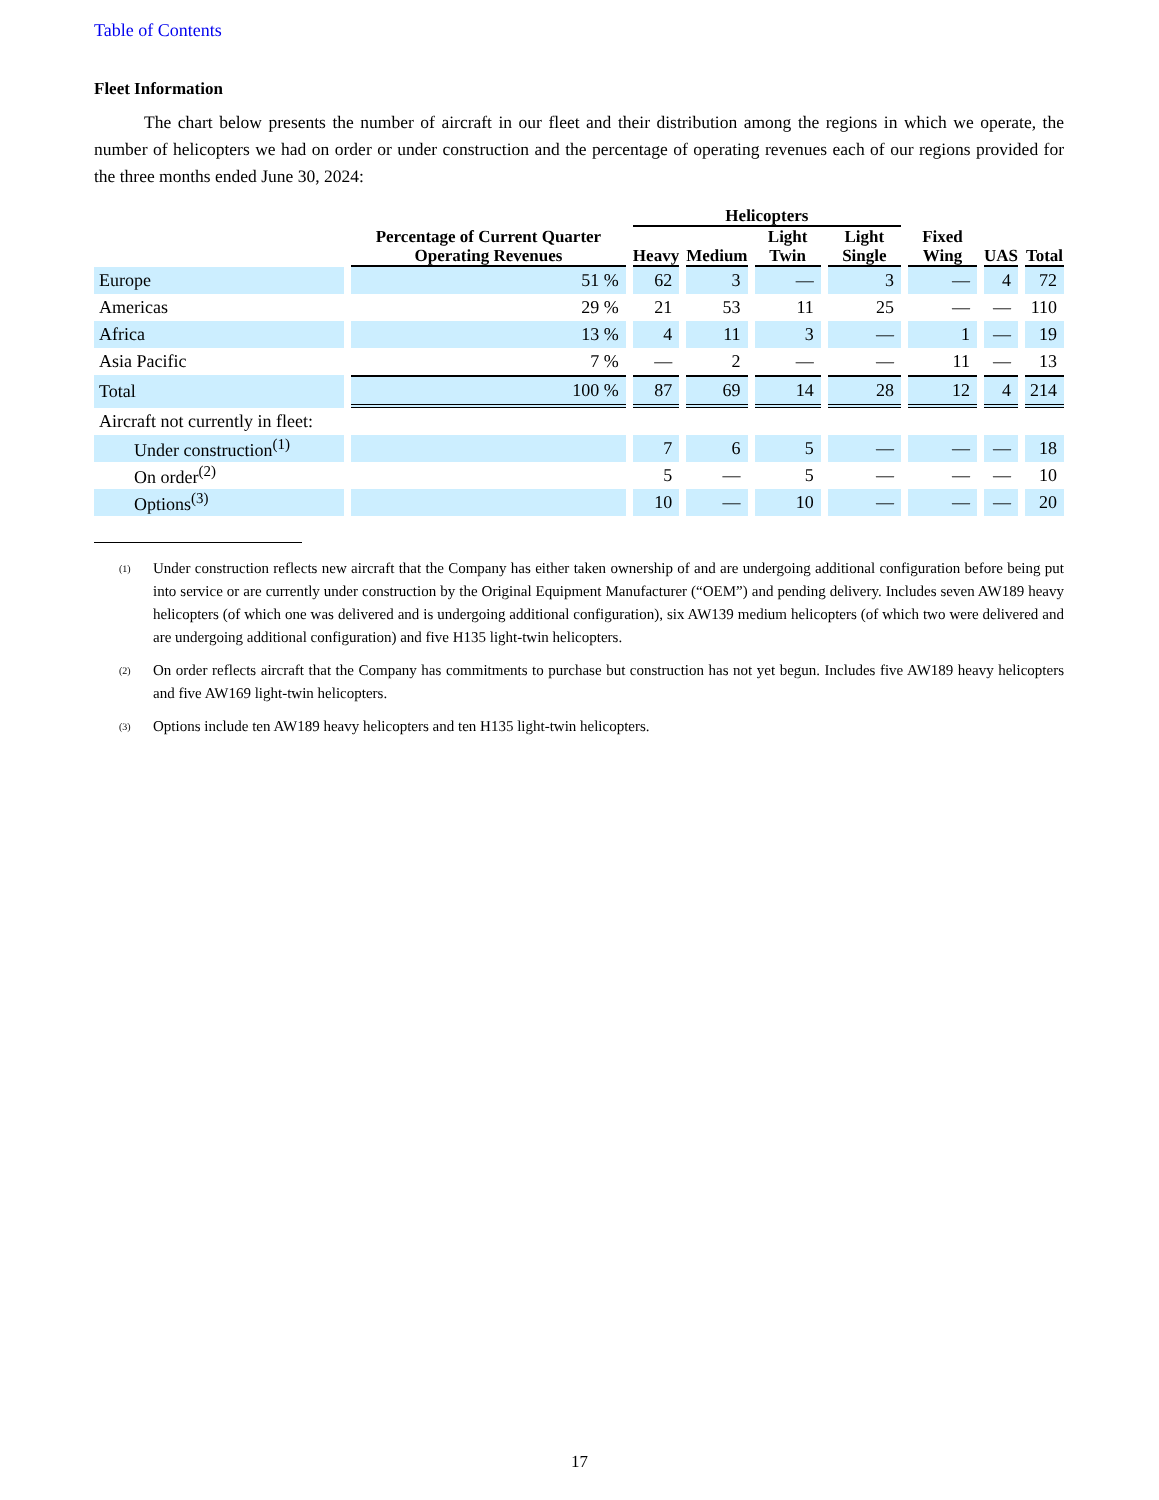Table of Contents
Fleet Information
The chart below presents the number of aircraft in our fleet and their distribution among the regions in which we operate, the number of helicopters we had on order or under construction and the percentage of operating revenues each of our regions provided for the three months ended June 30, 2024:
| | Percentage of Current Quarter Operating Revenues | Helicopters | | | | Fixed Wing | UAS | Total |
| --- | --- | --- | --- | --- | --- | --- | --- | --- |
| | | Heavy | Medium | Light Twin | Light Single | | | |
| Europe | 51 % | 62 | 3 | — | 3 | — | 4 | 72 |
| Americas | 29 % | 21 | 53 | 11 | 25 | — | — | 110 |
| Africa | 13 % | 4 | 11 | 3 | — | 1 | — | 19 |
| Asia Pacific | 7 % | — | 2 | — | — | 11 | — | 13 |
| Total | 100 % | 87 | 69 | 14 | 28 | 12 | 4 | 214 |
| Aircraft not currently in fleet: | | | | | | | | |
| Under construction<sup>(1)</sup> | | 7 | 6 | 5 | — | — | — | 18 |
| On order<sup>(2)</sup> | | 5 | — | 5 | — | — | — | 10 |
| Options<sup>(3)</sup> | | 10 | — | 10 | — | — | — | 20 |
(1) Under construction reflects new aircraft that the Company has either taken ownership of and are undergoing additional configuration before being put into service or are currently under construction by the Original Equipment Manufacturer (“OEM”) and pending delivery. Includes seven AW189 heavy helicopters (of which one was delivered and is undergoing additional configuration), six AW139 medium helicopters (of which two were delivered and are undergoing additional configuration) and five H135 light-twin helicopters.
(2) On order reflects aircraft that the Company has commitments to purchase but construction has not yet begun. Includes five AW189 heavy helicopters and five AW169 light-twin helicopters.
(3) Options include ten AW189 heavy helicopters and ten H135 light-twin helicopters.
17